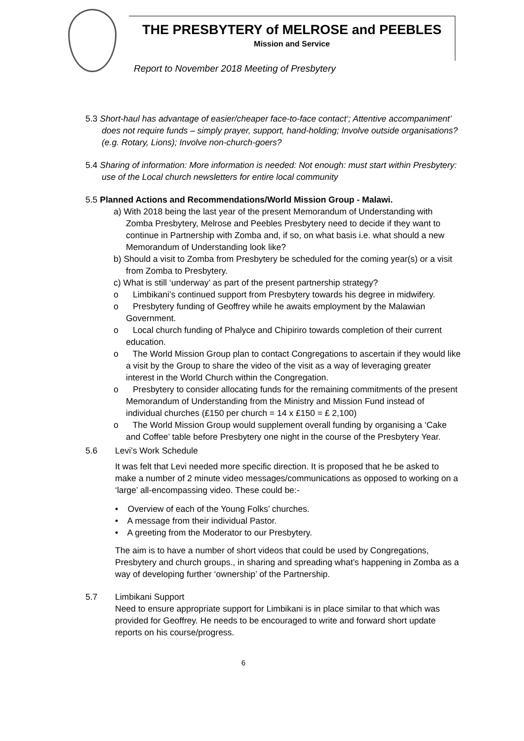THE PRESBYTERY of MELROSE and PEEBLES
Mission and Service
Report to November 2018 Meeting of Presbytery
5.3 Short-haul has advantage of easier/cheaper face-to-face contact‘; Attentive accompaniment’ does not require funds – simply prayer, support, hand-holding; Involve outside organisations? (e.g. Rotary, Lions); Involve non-church-goers?
5.4 Sharing of information: More information is needed: Not enough: must start within Presbytery: use of the Local church newsletters for entire local community
5.5 Planned Actions and Recommendations/World Mission Group - Malawi.
a) With 2018 being the last year of the present Memorandum of Understanding with Zomba Presbytery, Melrose and Peebles Presbytery need to decide if they want to continue in Partnership with Zomba and, if so, on what basis i.e. what should a new Memorandum of Understanding look like?
b) Should a visit to Zomba from Presbytery be scheduled for the coming year(s) or a visit from Zomba to Presbytery.
c) What is still ‘underway’ as part of the present partnership strategy?
o Limbikani’s continued support from Presbytery towards his degree in midwifery.
o Presbytery funding of Geoffrey while he awaits employment by the Malawian Government.
o Local church funding of Phalyce and Chipiriro towards completion of their current education.
o The World Mission Group plan to contact Congregations to ascertain if they would like a visit by the Group to share the video of the visit as a way of leveraging greater interest in the World Church within the Congregation.
o Presbytery to consider allocating funds for the remaining commitments of the present Memorandum of Understanding from the Ministry and Mission Fund instead of individual churches (£150 per church = 14 x £150 = £ 2,100)
o The World Mission Group would supplement overall funding by organising a ‘Cake and Coffee’ table before Presbytery one night in the course of the Presbytery Year.
5.6 Levi’s Work Schedule
It was felt that Levi needed more specific direction. It is proposed that he be asked to make a number of 2 minute video messages/communications as opposed to working on a ‘large’ all-encompassing video. These could be:-
• Overview of each of the Young Folks’ churches.
• A message from their individual Pastor.
• A greeting from the Moderator to our Presbytery.
The aim is to have a number of short videos that could be used by Congregations, Presbytery and church groups., in sharing and spreading what’s happening in Zomba as a way of developing further ‘ownership’ of the Partnership.
5.7 Limbikani Support
Need to ensure appropriate support for Limbikani is in place similar to that which was provided for Geoffrey. He needs to be encouraged to write and forward short update reports on his course/progress.
6